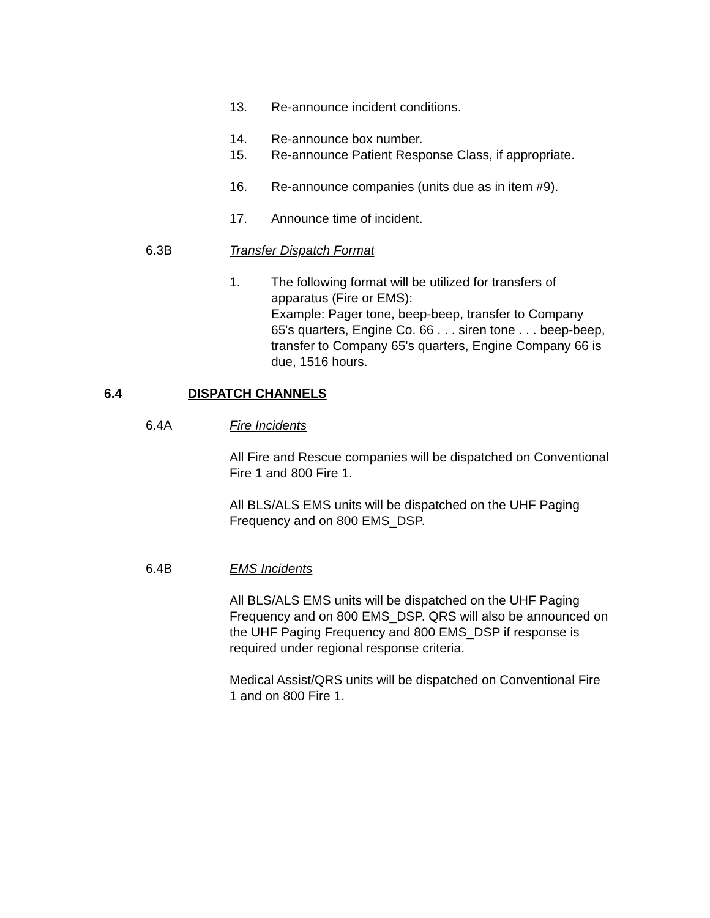13. Re-announce incident conditions.
14. Re-announce box number.
15. Re-announce Patient Response Class, if appropriate.
16. Re-announce companies (units due as in item #9).
17. Announce time of incident.
6.3B Transfer Dispatch Format
1. The following format will be utilized for transfers of apparatus (Fire or EMS):
Example: Pager tone, beep-beep, transfer to Company 65's quarters, Engine Co. 66 . . . siren tone . . . beep-beep, transfer to Company 65's quarters, Engine Company 66 is due, 1516 hours.
6.4 DISPATCH CHANNELS
6.4A Fire Incidents
All Fire and Rescue companies will be dispatched on Conventional Fire 1 and 800 Fire 1.
All BLS/ALS EMS units will be dispatched on the UHF Paging Frequency and on 800 EMS_DSP.
6.4B EMS Incidents
All BLS/ALS EMS units will be dispatched on the UHF Paging Frequency and on 800 EMS_DSP. QRS will also be announced on the UHF Paging Frequency and 800 EMS_DSP if response is required under regional response criteria.
Medical Assist/QRS units will be dispatched on Conventional Fire 1 and on 800 Fire 1.